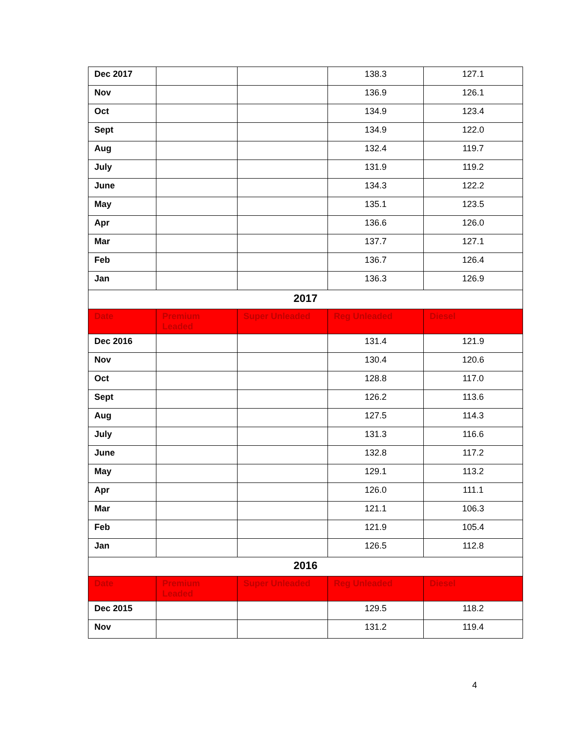| Dec 2017 | | | 138.3 | 127.1 |
| Nov | | | 136.9 | 126.1 |
| Oct | | | 134.9 | 123.4 |
| Sept | | | 134.9 | 122.0 |
| Aug | | | 132.4 | 119.7 |
| July | | | 131.9 | 119.2 |
| June | | | 134.3 | 122.2 |
| May | | | 135.1 | 123.5 |
| Apr | | | 136.6 | 126.0 |
| Mar | | | 137.7 | 127.1 |
| Feb | | | 136.7 | 126.4 |
| Jan | | | 136.3 | 126.9 |
| 2017 | | | | |
| Date | Premium Leaded | Super Unleaded | Reg Unleaded | Diesel |
| Dec 2016 | | | 131.4 | 121.9 |
| Nov | | | 130.4 | 120.6 |
| Oct | | | 128.8 | 117.0 |
| Sept | | | 126.2 | 113.6 |
| Aug | | | 127.5 | 114.3 |
| July | | | 131.3 | 116.6 |
| June | | | 132.8 | 117.2 |
| May | | | 129.1 | 113.2 |
| Apr | | | 126.0 | 111.1 |
| Mar | | | 121.1 | 106.3 |
| Feb | | | 121.9 | 105.4 |
| Jan | | | 126.5 | 112.8 |
| 2016 | | | | |
| Date | Premium Leaded | Super Unleaded | Reg Unleaded | Diesel |
| Dec 2015 | | | 129.5 | 118.2 |
| Nov | | | 131.2 | 119.4 |
4